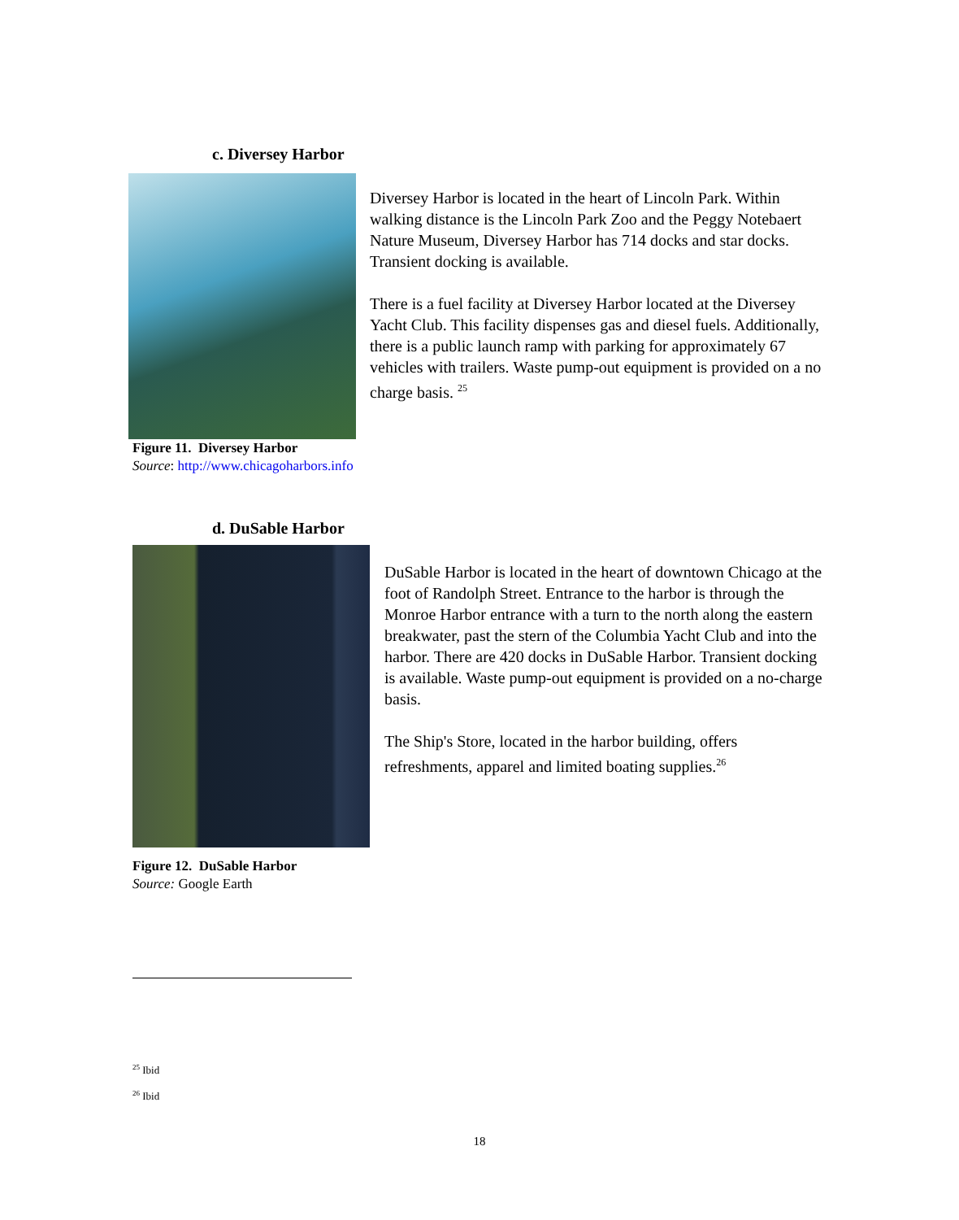c. Diversey Harbor
Figure 11. Diversey Harbor
Source: http://www.chicagoharbors.info
Diversey Harbor is located in the heart of Lincoln Park. Within walking distance is the Lincoln Park Zoo and the Peggy Notebaert Nature Museum, Diversey Harbor has 714 docks and star docks. Transient docking is available.
There is a fuel facility at Diversey Harbor located at the Diversey Yacht Club. This facility dispenses gas and diesel fuels. Additionally, there is a public launch ramp with parking for approximately 67 vehicles with trailers. Waste pump-out equipment is provided on a no charge basis. <sup>25</sup>
d. DuSable Harbor
Figure 12. DuSable Harbor
Source: Google Earth
DuSable Harbor is located in the heart of downtown Chicago at the foot of Randolph Street. Entrance to the harbor is through the Monroe Harbor entrance with a turn to the north along the eastern breakwater, past the stern of the Columbia Yacht Club and into the harbor. There are 420 docks in DuSable Harbor. Transient docking is available. Waste pump-out equipment is provided on a no-charge basis.
The Ship's Store, located in the harbor building, offers refreshments, apparel and limited boating supplies.<sup>26</sup>
<sup>25</sup> Ibid
<sup>26</sup> Ibid
18